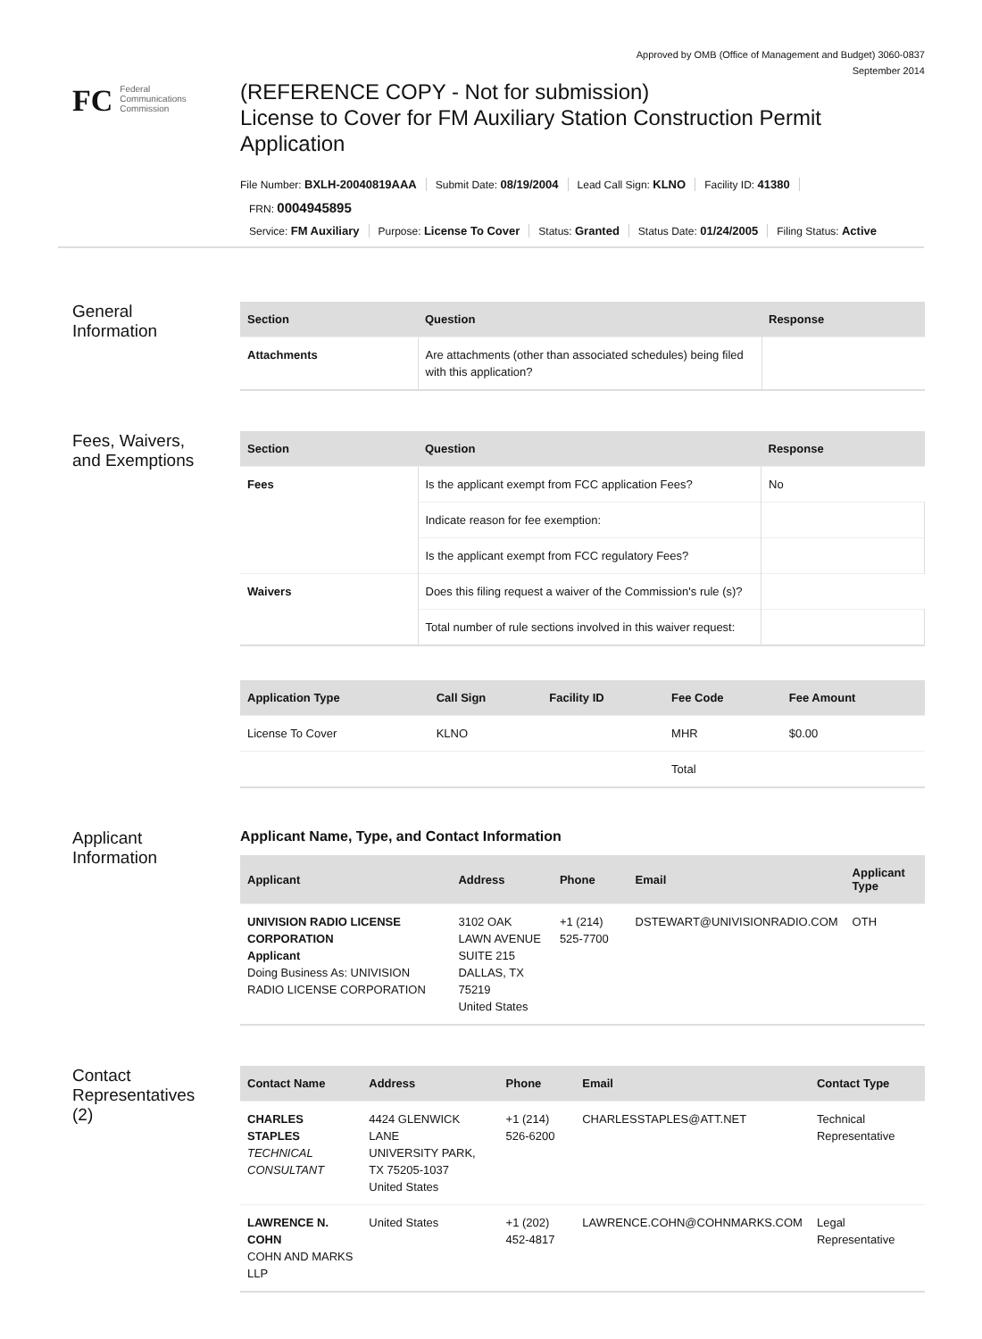Approved by OMB (Office of Management and Budget) 3060-0837
September 2014
FC
Federal
Communications
Commission
(REFERENCE COPY - Not for submission)
License to Cover for FM Auxiliary Station Construction Permit Application
File Number: BXLH-20040819AAA Submit Date: 08/19/2004 Lead Call Sign: KLNO Facility ID: 41380
FRN: 0004945895
Service: FM Auxiliary Purpose: License To Cover Status: Granted Status Date: 01/24/2005 Filing Status: Active
General
Information
| Section | Question | Response |
| --- | --- | --- |
| Attachments | Are attachments (other than associated schedules) being filed with this application? | |
Fees, Waivers,
and Exemptions
| Section | Question | Response |
| --- | --- | --- |
| Fees | Is the applicant exempt from FCC application Fees? | No |
| | Indicate reason for fee exemption: | |
| | Is the applicant exempt from FCC regulatory Fees? | |
| Waivers | Does this filing request a waiver of the Commission's rule (s)? | |
| | Total number of rule sections involved in this waiver request: | |
| Application Type | Call Sign | Facility ID | Fee Code | Fee Amount |
| --- | --- | --- | --- | --- |
| License To Cover | KLNO | | MHR | $0.00 |
| | | | Total | |
Applicant
Information
Applicant Name, Type, and Contact Information
| Applicant | Address | Phone | Email | Applicant Type |
| --- | --- | --- | --- | --- |
| UNIVISION RADIO LICENSE CORPORATION Applicant Doing Business As: UNIVISION RADIO LICENSE CORPORATION | 3102 OAK LAWN AVENUE SUITE 215 DALLAS, TX 75219 United States | +1 (214) 525-7700 | DSTEWART@UNIVISIONRADIO.COM | OTH |
Contact
Representatives
(2)
| Contact Name | Address | Phone | Email | Contact Type |
| --- | --- | --- | --- | --- |
| CHARLES STAPLES TECHNICAL CONSULTANT | 4424 GLENWICK LANE UNIVERSITY PARK, TX 75205-1037 United States | +1 (214) 526-6200 | CHARLESSTAPLES@ATT.NET | Technical Representative |
| LAWRENCE N. COHN COHN AND MARKS LLP | United States | +1 (202) 452-4817 | LAWRENCE.COHN@COHNMARKS.COM | Legal Representative |